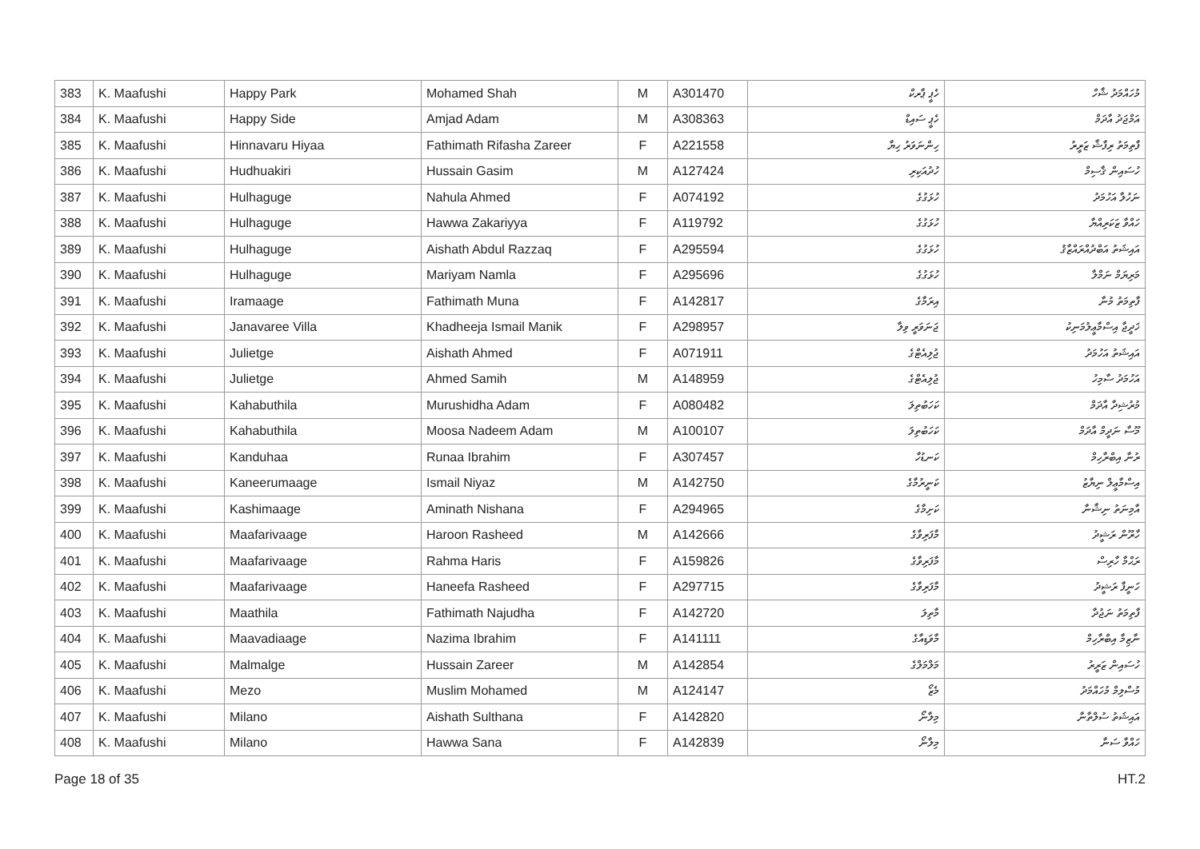| 383 | K. Maafushi | Happy Park | Mohamed Shah | M | A301470 | ހެޕީ ޕާރކް | މުހައްމަދު ޝާހް |
| 384 | K. Maafushi | Happy Side | Amjad Adam | M | A308363 | ހެޕީ ސައިޑް | އަމްޖަދު އާދަމް |
| 385 | K. Maafushi | Hinnavaru Hiyaa | Fathimath Rifasha Zareer | F | A221558 | ހިންނަވަރު ހިޔާ | ފާތިމަތު ރިފާޝާ ޒަރީރު |
| 386 | K. Maafushi | Hudhuakiri | Hussain Gasim | M | A127424 | ހުދުއަކިރި | ހުސައިން ޤާސިމް |
| 387 | K. Maafushi | Hulhaguge | Nahula Ahmed | F | A074192 | ހުޅަގުގެ | ނަހުލާ އަހުމަދު |
| 388 | K. Maafushi | Hulhaguge | Hawwa Zakariyya | F | A119792 | ހުޅަގުގެ | ހައްވާ ޒަކަރިއްޔާ |
| 389 | K. Maafushi | Hulhaguge | Aishath Abdul Razzaq | F | A295594 | ހުޅަގުގެ | އައިޝަތު އަބްދުއްރައްޒާޤު |
| 390 | K. Maafushi | Hulhaguge | Mariyam Namla | F | A295696 | ހުޅަގުގެ | މަރިޔަމް ނަމްލާ |
| 391 | K. Maafushi | Iramaage | Fathimath Muna | F | A142817 | އިރަމާގެ | ފާތިމަތު މުނާ |
| 392 | K. Maafushi | Janavaree Villa | Khadheeja Ismail Manik | F | A298957 | ޖަނަވަރީ ވިލާ | ޚަދީޖާ އިސްމާޢީލުމަނިކު |
| 393 | K. Maafushi | Julietge | Aishath Ahmed | F | A071911 | ޖުލިއެޓްގެ | އައިޝަތު އަހުމަދު |
| 394 | K. Maafushi | Julietge | Ahmed Samih | M | A148959 | ޖުލިއެޓްގެ | އަހުމަދު ސާމިހު |
| 395 | K. Maafushi | Kahabuthila | Murushidha Adam | F | A080482 | ކަހަބުތިލަ | މުރުޝިދާ އާދަމް |
| 396 | K. Maafushi | Kahabuthila | Moosa Nadeem Adam | M | A100107 | ކަހަބުތިލަ | މޫސާ ނަދީމް އާދަމް |
| 397 | K. Maafushi | Kanduhaa | Runaa Ibrahim | F | A307457 | ކަނޑުހާ | ރުނާ އިބްރާހިމް |
| 398 | K. Maafushi | Kaneerumaage | Ismail Niyaz | M | A142750 | ކަނީރުމާގެ | އިސްމާޢީލް ނިޔާޒު |
| 399 | K. Maafushi | Kashimaage | Aminath Nishana | F | A294965 | ކަށިމާގެ | އާމިނަތު ނިޝާނާ |
| 400 | K. Maafushi | Maafarivaage | Haroon Rasheed | M | A142666 | މާފަރިވާގެ | ހާރޫން ރަޝީދު |
| 401 | K. Maafushi | Maafarivaage | Rahma Haris | F | A159826 | މާފަރިވާގެ | ރަޙްމާ ހާރިސް |
| 402 | K. Maafushi | Maafarivaage | Haneefa Rasheed | F | A297715 | މާފަރިވާގެ | ހަނީފާ ރަޝީދު |
| 403 | K. Maafushi | Maathila | Fathimath Najudha | F | A142720 | މާތިލަ | ފާތިމަތު ނަޖުދާ |
| 404 | K. Maafushi | Maavadiaage | Nazima Ibrahim | F | A141111 | މާވަޑިއާގެ | ނާޒިމާ އިބްރާހިމް |
| 405 | K. Maafushi | Malmalge | Hussain Zareer | M | A142854 | މަލްމަލްގެ | ހުސައިން ޒަރީރު |
| 406 | K. Maafushi | Mezo | Muslim Mohamed | M | A124147 | މެޒޯ | މުސްލިމް މުހައްމަދު |
| 407 | K. Maafushi | Milano | Aishath Sulthana | F | A142820 | މިލާނޯ | އައިޝަތު ސުލްތާނާ |
| 408 | K. Maafushi | Milano | Hawwa Sana | F | A142839 | މިލާނޯ | ހައްވާ ސަނާ |
Page 18 of 35 HT.2